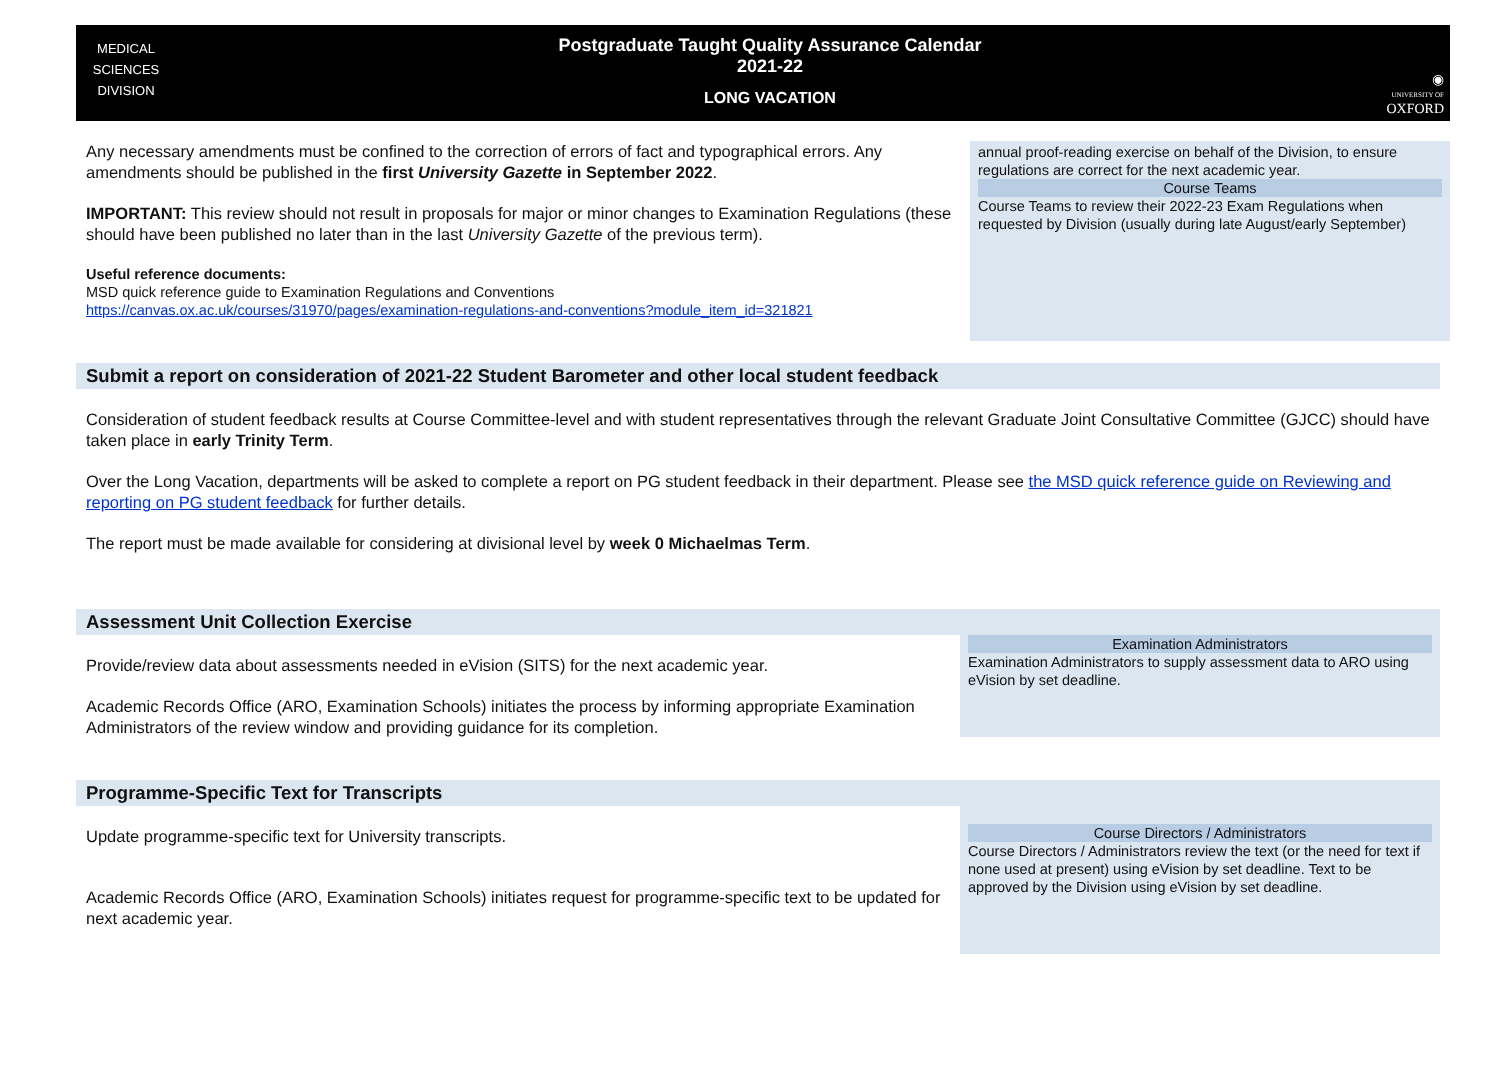MEDICAL
SCIENCES
DIVISION
Postgraduate Taught Quality Assurance Calendar
2021-22
LONG VACATION
◉
UNIVERSITY OF
OXFORD
Any necessary amendments must be confined to the correction of errors of fact and typographical errors. Any amendments should be published in the first University Gazette in September 2022.
IMPORTANT: This review should not result in proposals for major or minor changes to Examination Regulations (these should have been published no later than in the last University Gazette of the previous term).
Useful reference documents:
MSD quick reference guide to Examination Regulations and Conventions
https://canvas.ox.ac.uk/courses/31970/pages/examination-regulations-and-conventions?module_item_id=321821
annual proof-reading exercise on behalf of the Division, to ensure regulations are correct for the next academic year.
Course Teams
Course Teams to review their 2022-23 Exam Regulations when requested by Division (usually during late August/early September)
Submit a report on consideration of 2021-22 Student Barometer and other local student feedback
Consideration of student feedback results at Course Committee-level and with student representatives through the relevant Graduate Joint Consultative Committee (GJCC) should have taken place in early Trinity Term.
Over the Long Vacation, departments will be asked to complete a report on PG student feedback in their department. Please see the MSD quick reference guide on Reviewing and reporting on PG student feedback for further details.
The report must be made available for considering at divisional level by week 0 Michaelmas Term.
Assessment Unit Collection Exercise
Provide/review data about assessments needed in eVision (SITS) for the next academic year.
Academic Records Office (ARO, Examination Schools) initiates the process by informing appropriate Examination Administrators of the review window and providing guidance for its completion.
Examination Administrators
Examination Administrators to supply assessment data to ARO using eVision by set deadline.
Programme-Specific Text for Transcripts
Update programme-specific text for University transcripts.
Academic Records Office (ARO, Examination Schools) initiates request for programme-specific text to be updated for next academic year.
Course Directors / Administrators
Course Directors / Administrators review the text (or the need for text if none used at present) using eVision by set deadline. Text to be approved by the Division using eVision by set deadline.